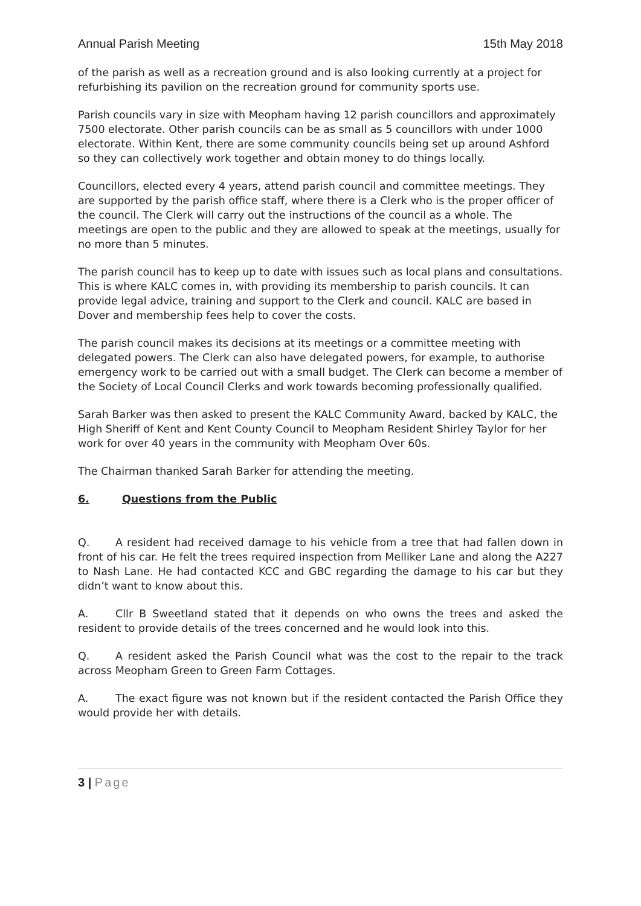Annual Parish Meeting 15th May 2018
of the parish as well as a recreation ground and is also looking currently at a project for refurbishing its pavilion on the recreation ground for community sports use.
Parish councils vary in size with Meopham having 12 parish councillors and approximately 7500 electorate. Other parish councils can be as small as 5 councillors with under 1000 electorate. Within Kent, there are some community councils being set up around Ashford so they can collectively work together and obtain money to do things locally.
Councillors, elected every 4 years, attend parish council and committee meetings. They are supported by the parish office staff, where there is a Clerk who is the proper officer of the council. The Clerk will carry out the instructions of the council as a whole. The meetings are open to the public and they are allowed to speak at the meetings, usually for no more than 5 minutes.
The parish council has to keep up to date with issues such as local plans and consultations. This is where KALC comes in, with providing its membership to parish councils. It can provide legal advice, training and support to the Clerk and council. KALC are based in Dover and membership fees help to cover the costs.
The parish council makes its decisions at its meetings or a committee meeting with delegated powers. The Clerk can also have delegated powers, for example, to authorise emergency work to be carried out with a small budget. The Clerk can become a member of the Society of Local Council Clerks and work towards becoming professionally qualified.
Sarah Barker was then asked to present the KALC Community Award, backed by KALC, the High Sheriff of Kent and Kent County Council to Meopham Resident Shirley Taylor for her work for over 40 years in the community with Meopham Over 60s.
The Chairman thanked Sarah Barker for attending the meeting.
6. Questions from the Public
Q. A resident had received damage to his vehicle from a tree that had fallen down in front of his car. He felt the trees required inspection from Melliker Lane and along the A227 to Nash Lane. He had contacted KCC and GBC regarding the damage to his car but they didn’t want to know about this.
A. Cllr B Sweetland stated that it depends on who owns the trees and asked the resident to provide details of the trees concerned and he would look into this.
Q. A resident asked the Parish Council what was the cost to the repair to the track across Meopham Green to Green Farm Cottages.
A. The exact figure was not known but if the resident contacted the Parish Office they would provide her with details.
3 | Page